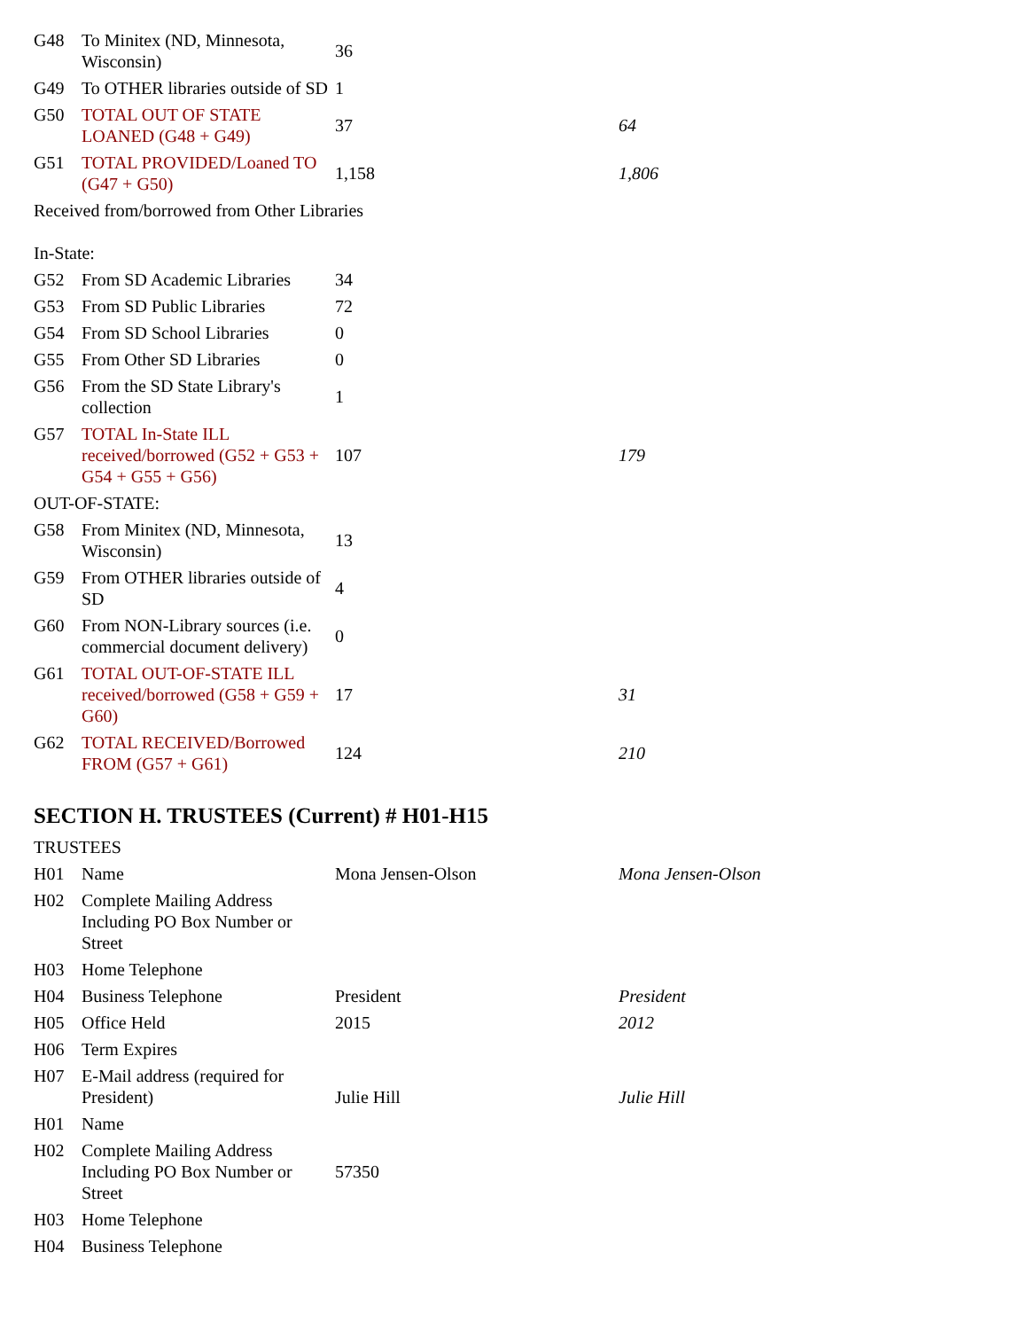| G48 | To Minitex (ND, Minnesota, Wisconsin) | 36 | |
| G49 | To OTHER libraries outside of SD | 1 | |
| G50 | TOTAL OUT OF STATE LOANED (G48 + G49) | 37 | 64 |
| G51 | TOTAL PROVIDED/Loaned TO (G47 + G50) | 1,158 | 1,806 |
| Received from/borrowed from Other Libraries In-State: | | | |
| G52 | From SD Academic Libraries | 34 | |
| G53 | From SD Public Libraries | 72 | |
| G54 | From SD School Libraries | 0 | |
| G55 | From Other SD Libraries | 0 | |
| G56 | From the SD State Library's collection | 1 | |
| G57 | TOTAL In-State ILL received/borrowed (G52 + G53 + G54 + G55 + G56) | 107 | 179 |
| OUT-OF-STATE: | | | |
| G58 | From Minitex (ND, Minnesota, Wisconsin) | 13 | |
| G59 | From OTHER libraries outside of SD | 4 | |
| G60 | From NON-Library sources (i.e. commercial document delivery) | 0 | |
| G61 | TOTAL OUT-OF-STATE ILL received/borrowed (G58 + G59 + G60) | 17 | 31 |
| G62 | TOTAL RECEIVED/Borrowed FROM (G57 + G61) | 124 | 210 |
SECTION H. TRUSTEES (Current) # H01-H15
| TRUSTEES | | | |
| H01 | Name | Mona Jensen-Olson | Mona Jensen-Olson |
| H02 | Complete Mailing Address Including PO Box Number or Street | | |
| H03 | Home Telephone | | |
| H04 | Business Telephone | President | President |
| H05 | Office Held | 2015 | 2012 |
| H06 | Term Expires | | |
| H07 | E-Mail address (required for President) | Julie Hill | Julie Hill |
| H01 | Name | | |
| H02 | Complete Mailing Address Including PO Box Number or Street | 57350 | |
| H03 | Home Telephone | | |
| H04 | Business Telephone | | |